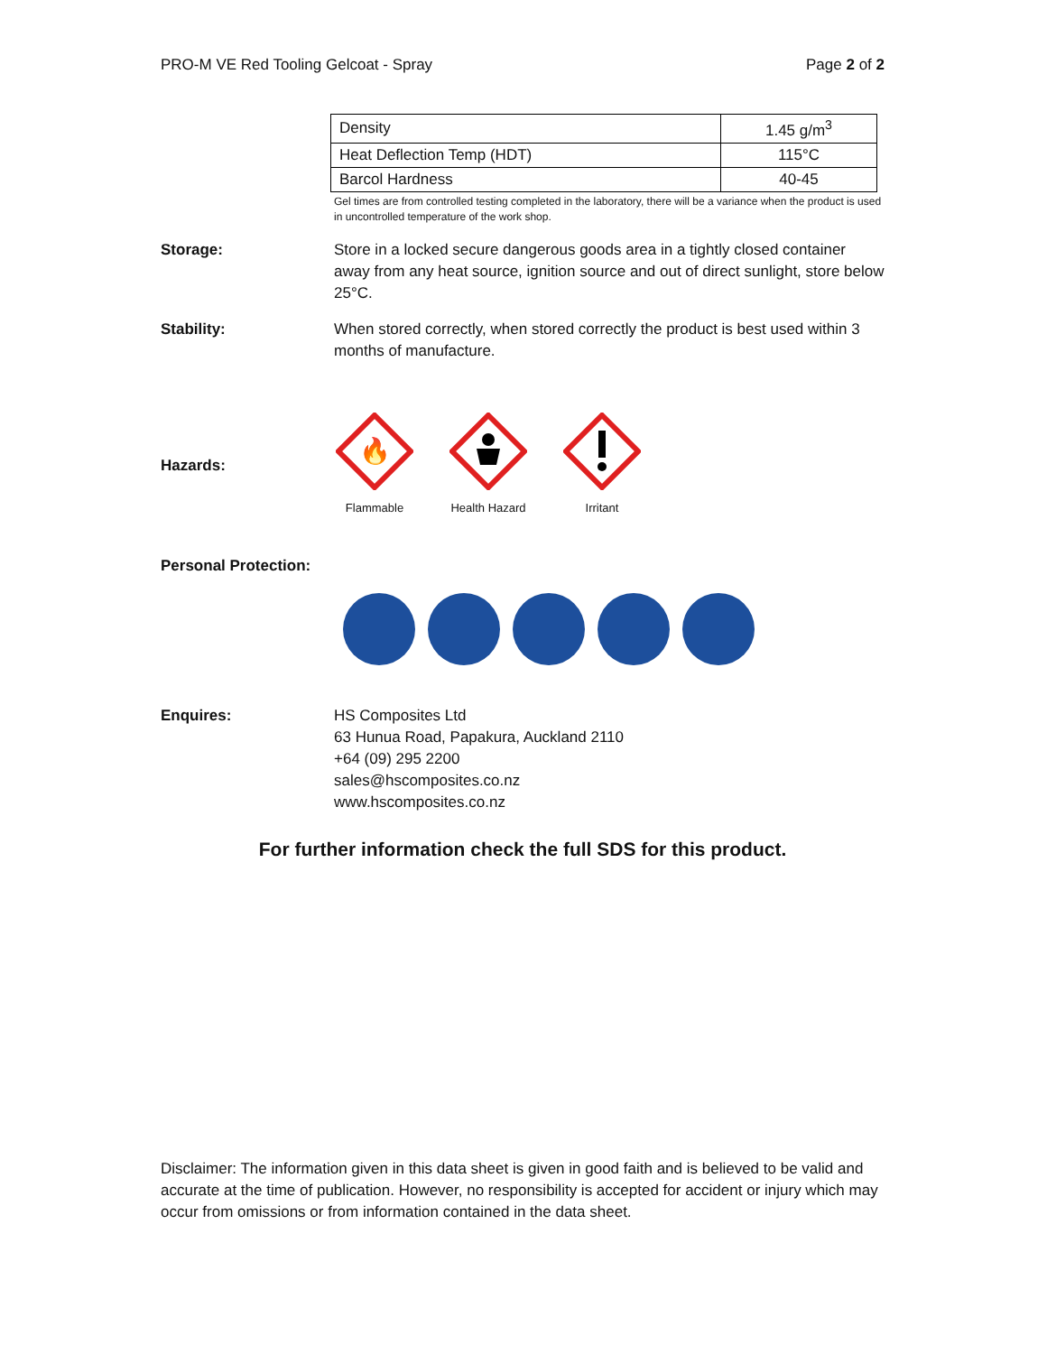PRO-M VE Red Tooling Gelcoat - Spray Page 2 of 2
| Density | 1.45 g/m<sup>3</sup> |
| Heat Deflection Temp (HDT) | 115°C |
| Barcol Hardness | 40-45 |
Gel times are from controlled testing completed in the laboratory, there will be a variance when the product is used in uncontrolled temperature of the work shop.
Storage: Store in a locked secure dangerous goods area in a tightly closed container away from any heat source, ignition source and out of direct sunlight, store below 25°C.
Stability: When stored correctly, when stored correctly the product is best used within 3 months of manufacture.
Hazards:
🔥
Flammable
Health Hazard
Irritant
Personal Protection:
Enquires: HS Composites Ltd
63 Hunua Road, Papakura, Auckland 2110
+64 (09) 295 2200
sales@hscomposites.co.nz
www.hscomposites.co.nz
For further information check the full SDS for this product.
Disclaimer: The information given in this data sheet is given in good faith and is believed to be valid and accurate at the time of publication. However, no responsibility is accepted for accident or injury which may occur from omissions or from information contained in the data sheet.